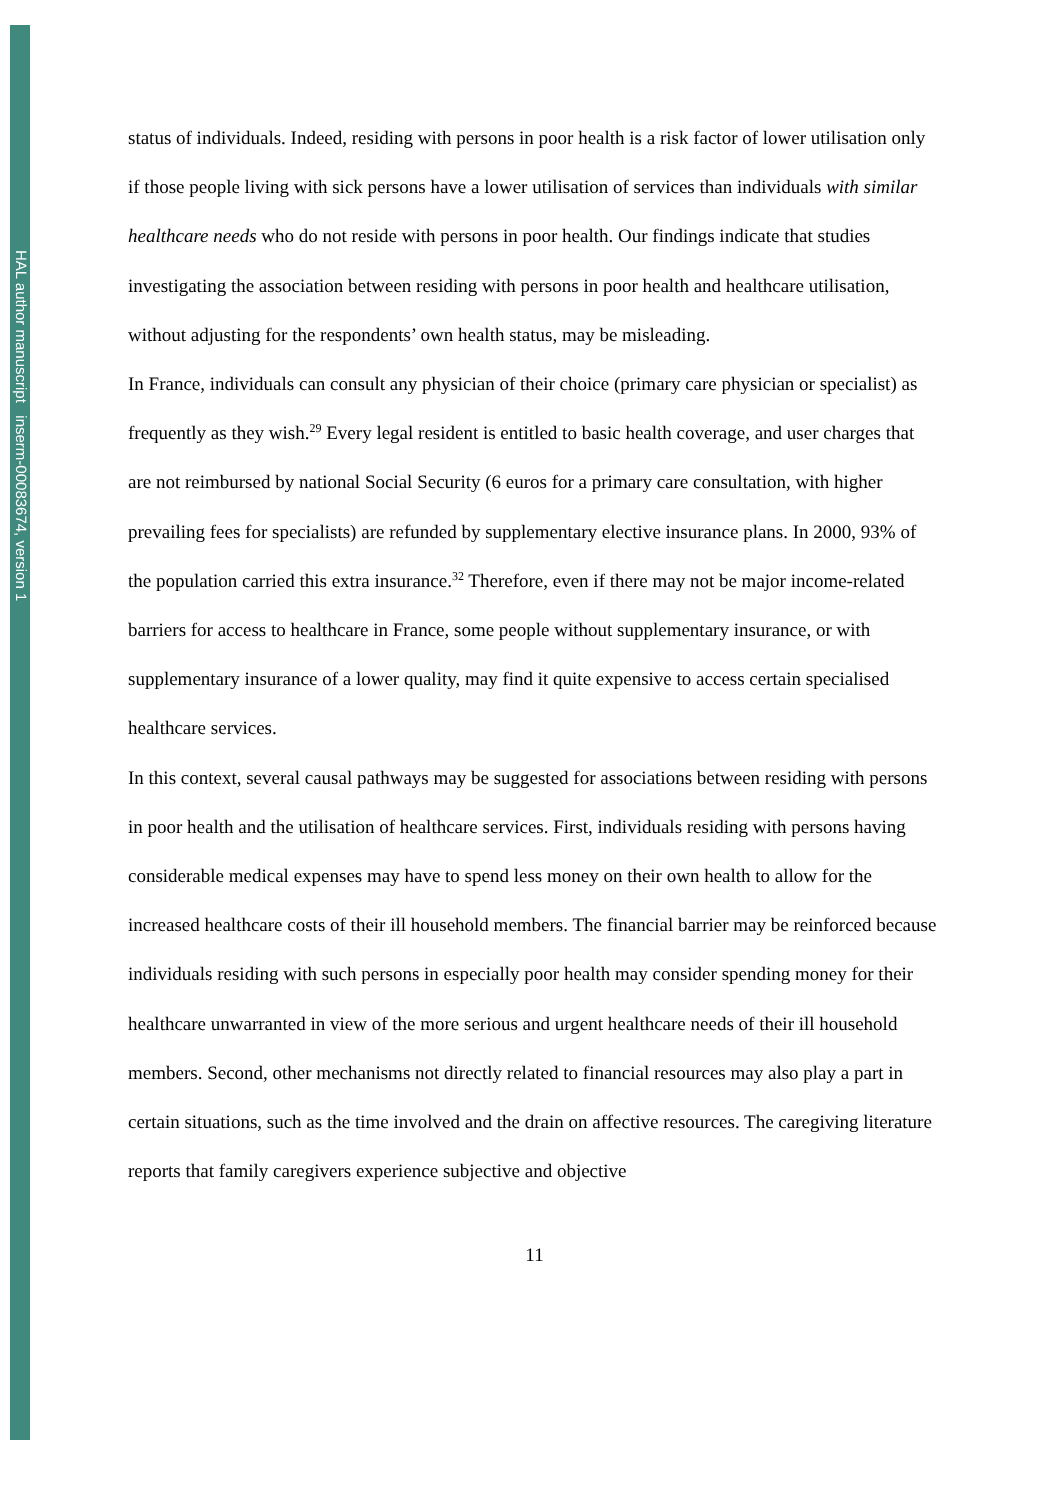HAL author manuscript inserm-00083674, version 1
status of individuals. Indeed, residing with persons in poor health is a risk factor of lower utilisation only if those people living with sick persons have a lower utilisation of services than individuals with similar healthcare needs who do not reside with persons in poor health. Our findings indicate that studies investigating the association between residing with persons in poor health and healthcare utilisation, without adjusting for the respondents’ own health status, may be misleading.
In France, individuals can consult any physician of their choice (primary care physician or specialist) as frequently as they wish.<sup>29</sup> Every legal resident is entitled to basic health coverage, and user charges that are not reimbursed by national Social Security (6 euros for a primary care consultation, with higher prevailing fees for specialists) are refunded by supplementary elective insurance plans. In 2000, 93% of the population carried this extra insurance.<sup>32</sup> Therefore, even if there may not be major income-related barriers for access to healthcare in France, some people without supplementary insurance, or with supplementary insurance of a lower quality, may find it quite expensive to access certain specialised healthcare services.
In this context, several causal pathways may be suggested for associations between residing with persons in poor health and the utilisation of healthcare services. First, individuals residing with persons having considerable medical expenses may have to spend less money on their own health to allow for the increased healthcare costs of their ill household members. The financial barrier may be reinforced because individuals residing with such persons in especially poor health may consider spending money for their healthcare unwarranted in view of the more serious and urgent healthcare needs of their ill household members. Second, other mechanisms not directly related to financial resources may also play a part in certain situations, such as the time involved and the drain on affective resources. The caregiving literature reports that family caregivers experience subjective and objective
11